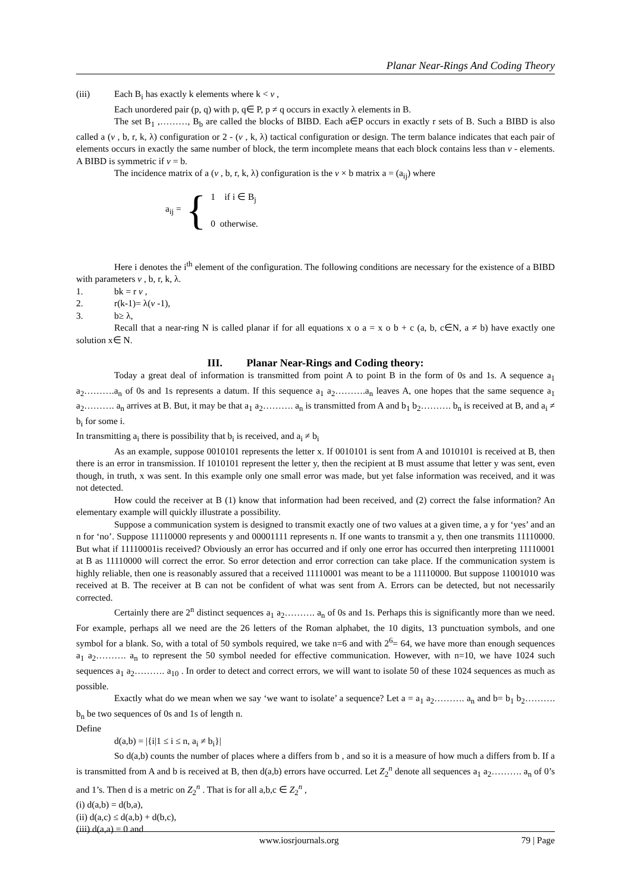Planar Near-Rings And Coding Theory
(iii) Each B<sub>i</sub> has exactly k elements where k < ν ,
Each unordered pair (p, q) with p, q∈ P, p ≠ q occurs in exactly λ elements in B.
The set B<sub>1</sub> ,………, B<sub>b</sub> are called the blocks of BIBD. Each a∈P occurs in exactly r sets of B. Such a BIBD is also called a (ν , b, r, k, λ) configuration or 2 - (ν , k, λ) tactical configuration or design. The term balance indicates that each pair of elements occurs in exactly the same number of block, the term incomplete means that each block contains less than ν - elements. A BIBD is symmetric if ν = b.
The incidence matrix of a (ν , b, r, k, λ) configuration is the ν × b matrix a = (a<sub>ij</sub>) where
a<sub>ij</sub> = {
1 if i ∈ B<sub>j</sub>
0 otherwise.
Here i denotes the i<sup>th</sup> element of the configuration. The following conditions are necessary for the existence of a BIBD with parameters ν , b, r, k, λ.
1. bk = r ν ,
2. r(k-1)= λ(ν -1),
3. b≥ λ,
Recall that a near-ring N is called planar if for all equations x o a = x o b + c (a, b, c∈N, a ≠ b) have exactly one solution x∈ N.
III. Planar Near-Rings and Coding theory:
Today a great deal of information is transmitted from point A to point B in the form of 0s and 1s. A sequence a<sub>1</sub> a<sub>2</sub>……….a<sub>n</sub> of 0s and 1s represents a datum. If this sequence a<sub>1</sub> a<sub>2</sub>……….a<sub>n</sub> leaves A, one hopes that the same sequence a<sub>1</sub> a<sub>2</sub>………. a<sub>n</sub> arrives at B. But, it may be that a<sub>1</sub> a<sub>2</sub>………. a<sub>n</sub> is transmitted from A and b<sub>1</sub> b<sub>2</sub>………. b<sub>n</sub> is received at B, and a<sub>i</sub> ≠ b<sub>i</sub> for some i.
In transmitting a<sub>i</sub> there is possibility that b<sub>i</sub> is received, and a<sub>i</sub> ≠ b<sub>i</sub>
As an example, suppose 0010101 represents the letter x. If 0010101 is sent from A and 1010101 is received at B, then there is an error in transmission. If 1010101 represent the letter y, then the recipient at B must assume that letter y was sent, even though, in truth, x was sent. In this example only one small error was made, but yet false information was received, and it was not detected.
How could the receiver at B (1) know that information had been received, and (2) correct the false information? An elementary example will quickly illustrate a possibility.
Suppose a communication system is designed to transmit exactly one of two values at a given time, a y for ‘yes’ and an n for ‘no’. Suppose 11110000 represents y and 00001111 represents n. If one wants to transmit a y, then one transmits 11110000. But what if 11110001is received? Obviously an error has occurred and if only one error has occurred then interpreting 11110001 at B as 11110000 will correct the error. So error detection and error correction can take place. If the communication system is highly reliable, then one is reasonably assured that a received 11110001 was meant to be a 11110000. But suppose 11001010 was received at B. The receiver at B can not be confident of what was sent from A. Errors can be detected, but not necessarily corrected.
Certainly there are 2<sup>n</sup> distinct sequences a<sub>1</sub> a<sub>2</sub>………. a<sub>n</sub> of 0s and 1s. Perhaps this is significantly more than we need. For example, perhaps all we need are the 26 letters of the Roman alphabet, the 10 digits, 13 punctuation symbols, and one symbol for a blank. So, with a total of 50 symbols required, we take n=6 and with 2<sup>6</sup>= 64, we have more than enough sequences a<sub>1</sub> a<sub>2</sub>………. a<sub>n</sub> to represent the 50 symbol needed for effective communication. However, with n=10, we have 1024 such sequences a<sub>1</sub> a<sub>2</sub>………. a<sub>10</sub> . In order to detect and correct errors, we will want to isolate 50 of these 1024 sequences as much as possible.
Exactly what do we mean when we say ‘we want to isolate’ a sequence? Let a = a<sub>1</sub> a<sub>2</sub>………. a<sub>n</sub> and b= b<sub>1</sub> b<sub>2</sub>………. b<sub>n</sub> be two sequences of 0s and 1s of length n.
Define
d(a,b) = |{i|1 ≤ i ≤ n, a<sub>i</sub> ≠ b<sub>i</sub>}|
So d(a,b) counts the number of places where a differs from b , and so it is a measure of how much a differs from b. If a is transmitted from A and b is received at B, then d(a,b) errors have occurred. Let Z<sub>2</sub><sup>n</sup> denote all sequences a<sub>1</sub> a<sub>2</sub>………. a<sub>n</sub> of 0’s and 1’s. Then d is a metric on Z<sub>2</sub><sup>n</sup> . That is for all a,b,c ∈ Z<sub>2</sub><sup>n</sup> ,
(i) d(a,b) = d(b,a),
(ii) d(a,c) ≤ d(a,b) + d(b,c),
(iii) d(a,a) = 0 and
www.iosrjournals.org 79 | Page